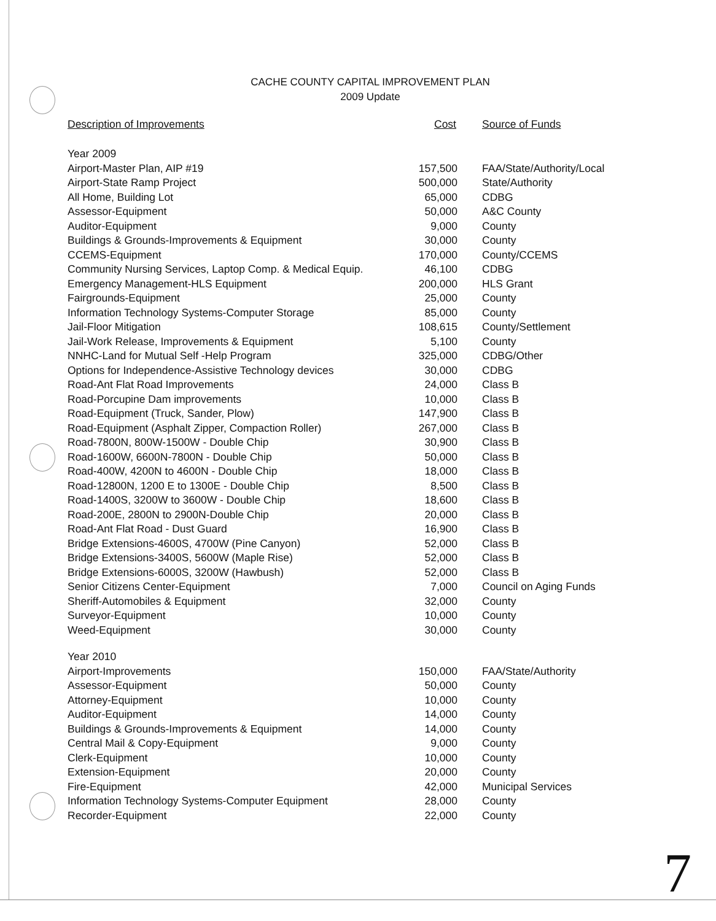CACHE COUNTY CAPITAL IMPROVEMENT PLAN
2009 Update
| Description of Improvements | Cost | Source of Funds |
| --- | --- | --- |
| Year 2009 | | |
| Airport-Master Plan, AIP #19 | 157,500 | FAA/State/Authority/Local |
| Airport-State Ramp Project | 500,000 | State/Authority |
| All Home, Building Lot | 65,000 | CDBG |
| Assessor-Equipment | 50,000 | A&C County |
| Auditor-Equipment | 9,000 | County |
| Buildings & Grounds-Improvements & Equipment | 30,000 | County |
| CCEMS-Equipment | 170,000 | County/CCEMS |
| Community Nursing Services, Laptop Comp. & Medical Equip. | 46,100 | CDBG |
| Emergency Management-HLS Equipment | 200,000 | HLS Grant |
| Fairgrounds-Equipment | 25,000 | County |
| Information Technology Systems-Computer Storage | 85,000 | County |
| Jail-Floor Mitigation | 108,615 | County/Settlement |
| Jail-Work Release, Improvements & Equipment | 5,100 | County |
| NNHC-Land for Mutual Self -Help Program | 325,000 | CDBG/Other |
| Options for Independence-Assistive Technology devices | 30,000 | CDBG |
| Road-Ant Flat Road Improvements | 24,000 | Class B |
| Road-Porcupine Dam improvements | 10,000 | Class B |
| Road-Equipment (Truck, Sander, Plow) | 147,900 | Class B |
| Road-Equipment (Asphalt Zipper, Compaction Roller) | 267,000 | Class B |
| Road-7800N, 800W-1500W - Double Chip | 30,900 | Class B |
| Road-1600W, 6600N-7800N - Double Chip | 50,000 | Class B |
| Road-400W, 4200N to 4600N - Double Chip | 18,000 | Class B |
| Road-12800N, 1200 E to 1300E - Double Chip | 8,500 | Class B |
| Road-1400S, 3200W to 3600W - Double Chip | 18,600 | Class B |
| Road-200E, 2800N to 2900N-Double Chip | 20,000 | Class B |
| Road-Ant Flat Road - Dust Guard | 16,900 | Class B |
| Bridge Extensions-4600S, 4700W (Pine Canyon) | 52,000 | Class B |
| Bridge Extensions-3400S, 5600W (Maple Rise) | 52,000 | Class B |
| Bridge Extensions-6000S, 3200W (Hawbush) | 52,000 | Class B |
| Senior Citizens Center-Equipment | 7,000 | Council on Aging Funds |
| Sheriff-Automobiles & Equipment | 32,000 | County |
| Surveyor-Equipment | 10,000 | County |
| Weed-Equipment | 30,000 | County |
| Year 2010 | | |
| Airport-Improvements | 150,000 | FAA/State/Authority |
| Assessor-Equipment | 50,000 | County |
| Attorney-Equipment | 10,000 | County |
| Auditor-Equipment | 14,000 | County |
| Buildings & Grounds-Improvements & Equipment | 14,000 | County |
| Central Mail & Copy-Equipment | 9,000 | County |
| Clerk-Equipment | 10,000 | County |
| Extension-Equipment | 20,000 | County |
| Fire-Equipment | 42,000 | Municipal Services |
| Information Technology Systems-Computer Equipment | 28,000 | County |
| Recorder-Equipment | 22,000 | County |
7